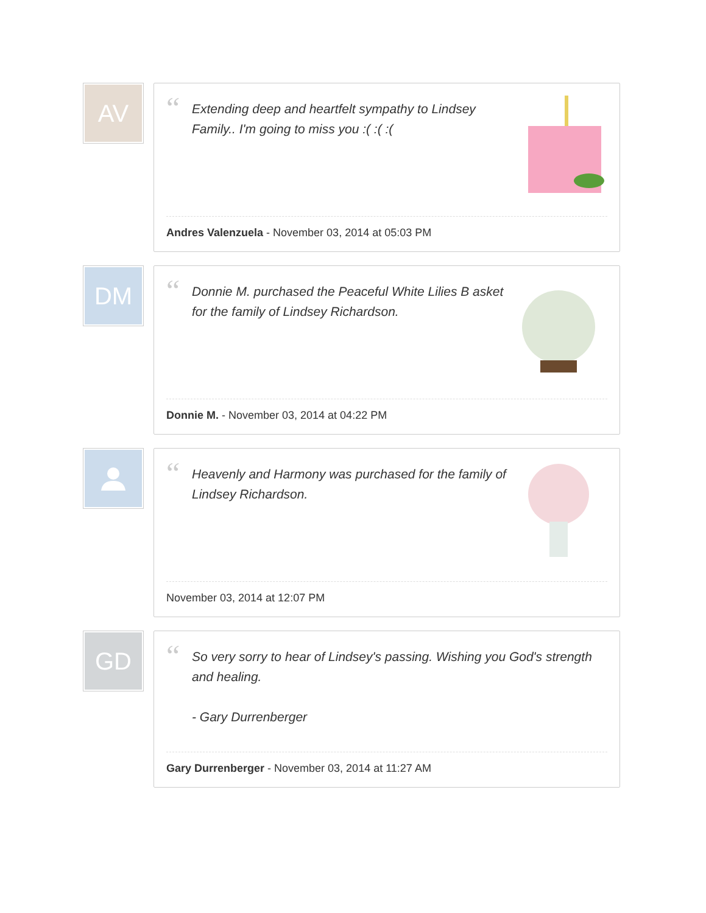AV
“
Extending deep and heartfelt sympathy to Lindsey Family.. I'm going to miss you :( :( :(
Andres Valenzuela - November 03, 2014 at 05:03 PM
DM
“
Donnie M. purchased the Peaceful White Lilies B asket for the family of Lindsey Richardson.
Donnie M. - November 03, 2014 at 04:22 PM
“
Heavenly and Harmony was purchased for the family of Lindsey Richardson.
November 03, 2014 at 12:07 PM
GD
“
So very sorry to hear of Lindsey's passing. Wishing you God's strength and healing.
- Gary Durrenberger
Gary Durrenberger - November 03, 2014 at 11:27 AM